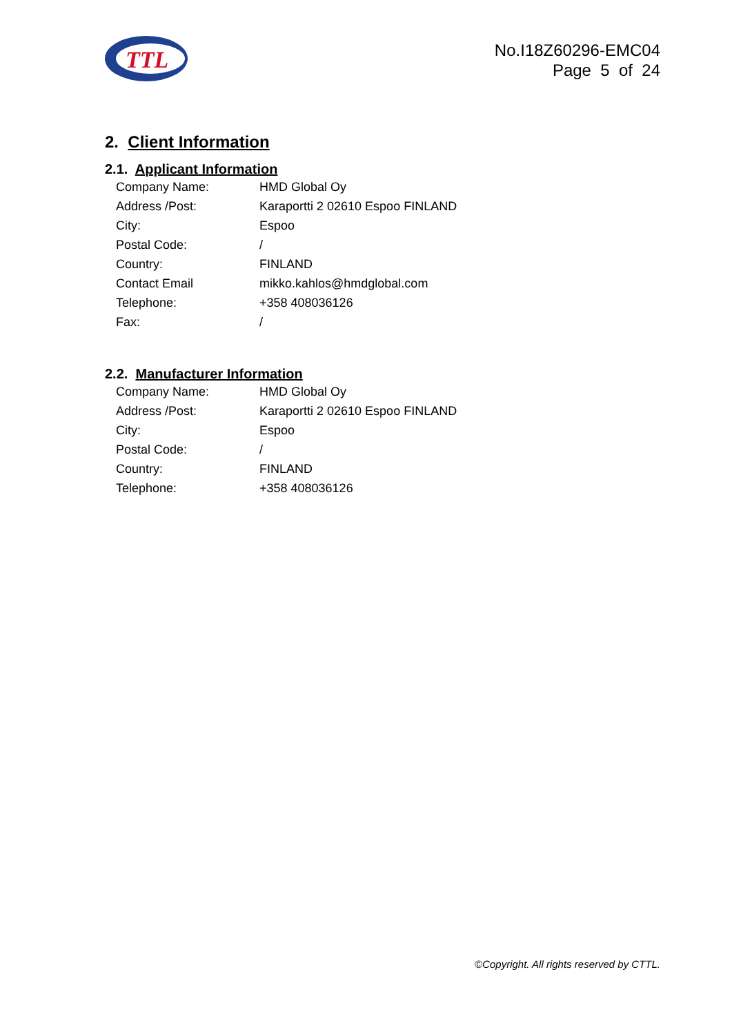TTL
No.I18Z60296-EMC04
Page 5 of 24
2. Client Information
2.1. Applicant Information
| Company Name: | HMD Global Oy |
| Address /Post: | Karaportti 2 02610 Espoo FINLAND |
| City: | Espoo |
| Postal Code: | / |
| Country: | FINLAND |
| Contact Email | mikko.kahlos@hmdglobal.com |
| Telephone: | +358 408036126 |
| Fax: | / |
2.2. Manufacturer Information
| Company Name: | HMD Global Oy |
| Address /Post: | Karaportti 2 02610 Espoo FINLAND |
| City: | Espoo |
| Postal Code: | / |
| Country: | FINLAND |
| Telephone: | +358 408036126 |
©Copyright. All rights reserved by CTTL.